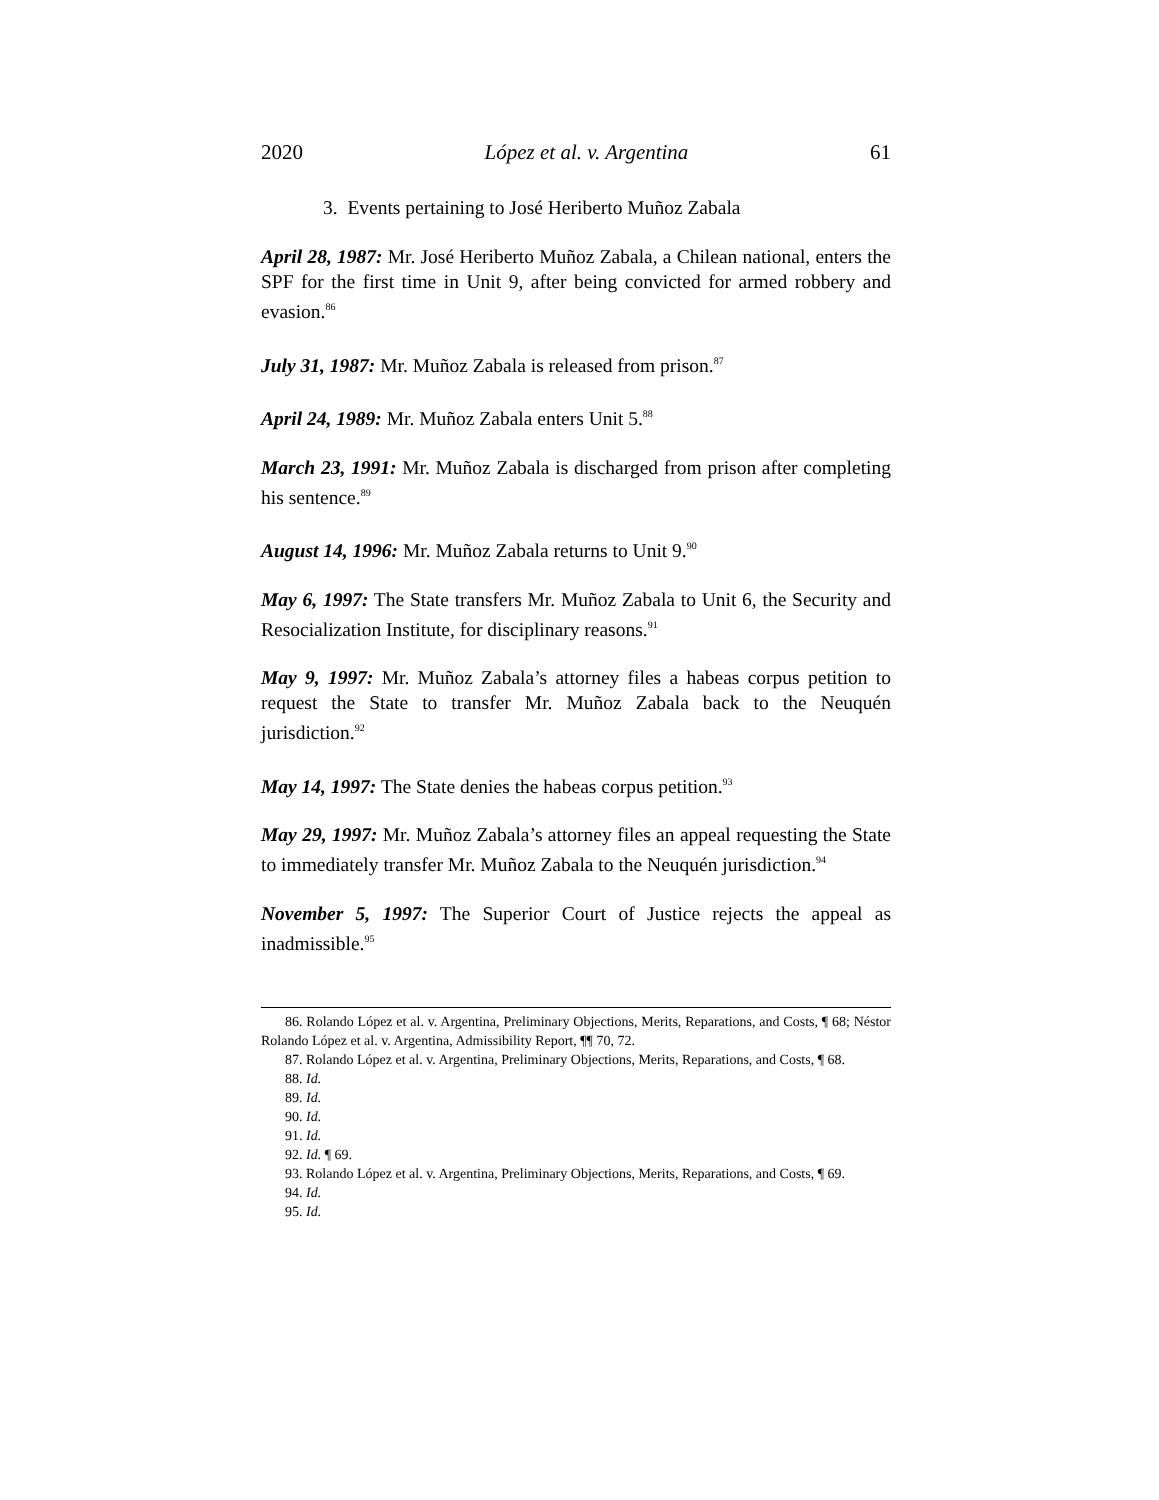2020 López et al. v. Argentina 61
3. Events pertaining to José Heriberto Muñoz Zabala
April 28, 1987: Mr. José Heriberto Muñoz Zabala, a Chilean national, enters the SPF for the first time in Unit 9, after being convicted for armed robbery and evasion.<sup>86</sup>
July 31, 1987: Mr. Muñoz Zabala is released from prison.<sup>87</sup>
April 24, 1989: Mr. Muñoz Zabala enters Unit 5.<sup>88</sup>
March 23, 1991: Mr. Muñoz Zabala is discharged from prison after completing his sentence.<sup>89</sup>
August 14, 1996: Mr. Muñoz Zabala returns to Unit 9.<sup>90</sup>
May 6, 1997: The State transfers Mr. Muñoz Zabala to Unit 6, the Security and Resocialization Institute, for disciplinary reasons.<sup>91</sup>
May 9, 1997: Mr. Muñoz Zabala’s attorney files a habeas corpus petition to request the State to transfer Mr. Muñoz Zabala back to the Neuquén jurisdiction.<sup>92</sup>
May 14, 1997: The State denies the habeas corpus petition.<sup>93</sup>
May 29, 1997: Mr. Muñoz Zabala’s attorney files an appeal requesting the State to immediately transfer Mr. Muñoz Zabala to the Neuquén jurisdiction.<sup>94</sup>
November 5, 1997: The Superior Court of Justice rejects the appeal as inadmissible.<sup>95</sup>
86. Rolando López et al. v. Argentina, Preliminary Objections, Merits, Reparations, and Costs, ¶ 68; Néstor Rolando López et al. v. Argentina, Admissibility Report, ¶¶ 70, 72.
87. Rolando López et al. v. Argentina, Preliminary Objections, Merits, Reparations, and Costs, ¶ 68.
88. Id.
89. Id.
90. Id.
91. Id.
92. Id. ¶ 69.
93. Rolando López et al. v. Argentina, Preliminary Objections, Merits, Reparations, and Costs, ¶ 69.
94. Id.
95. Id.